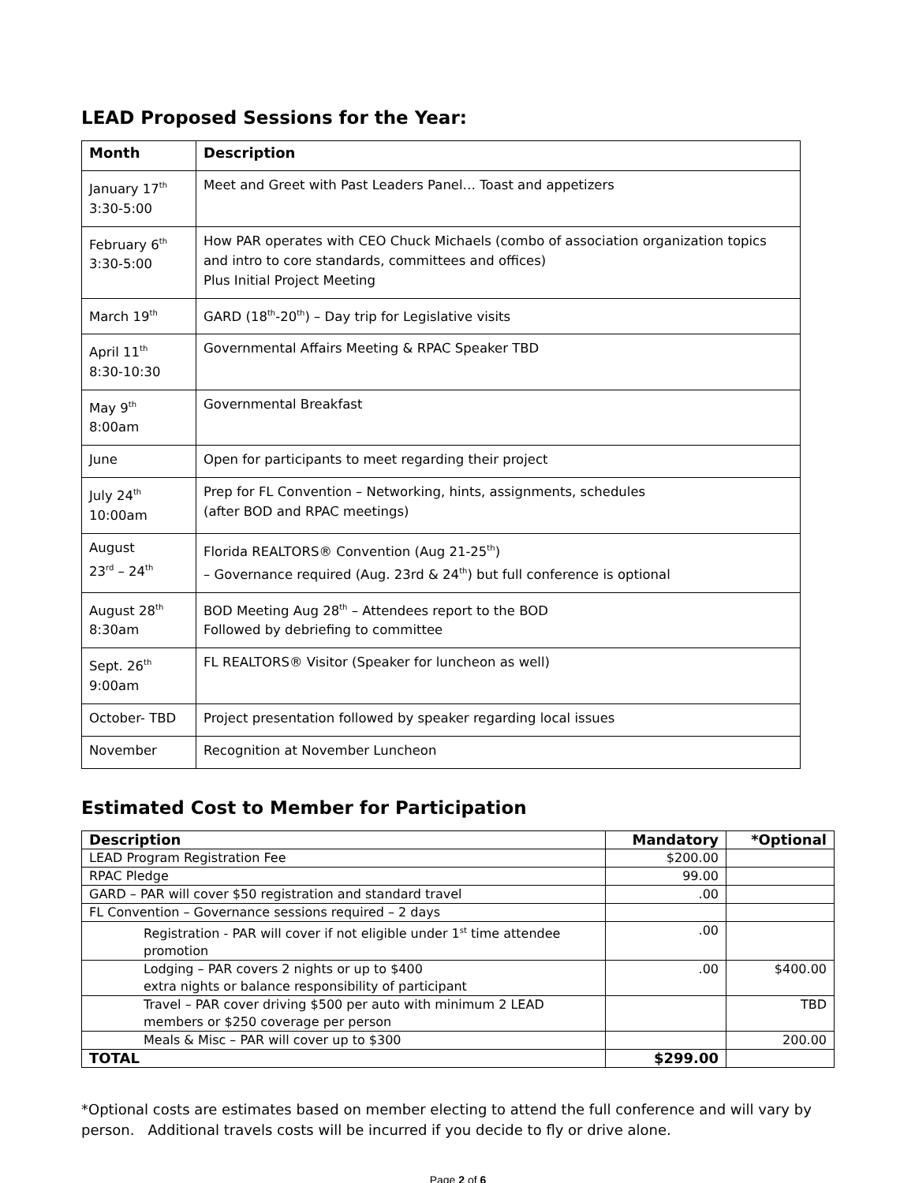LEAD Proposed Sessions for the Year:
| Month | Description |
| --- | --- |
| January 17<sup>th</sup> 3:30-5:00 | Meet and Greet with Past Leaders Panel… Toast and appetizers |
| February 6<sup>th</sup> 3:30-5:00 | How PAR operates with CEO Chuck Michaels (combo of association organization topics and intro to core standards, committees and offices) Plus Initial Project Meeting |
| March 19<sup>th</sup> | GARD (18<sup>th</sup>-20<sup>th</sup>) – Day trip for Legislative visits |
| April 11<sup>th</sup> 8:30-10:30 | Governmental Affairs Meeting & RPAC Speaker TBD |
| May 9<sup>th</sup> 8:00am | Governmental Breakfast |
| June | Open for participants to meet regarding their project |
| July 24<sup>th</sup> 10:00am | Prep for FL Convention – Networking, hints, assignments, schedules (after BOD and RPAC meetings) |
| August 23<sup>rd</sup> – 24<sup>th</sup> | Florida REALTORS® Convention (Aug 21-25<sup>th</sup>) – Governance required (Aug. 23rd & 24<sup>th</sup>) but full conference is optional |
| August 28<sup>th</sup> 8:30am | BOD Meeting Aug 28<sup>th</sup> – Attendees report to the BOD Followed by debriefing to committee |
| Sept. 26<sup>th</sup> 9:00am | FL REALTORS® Visitor (Speaker for luncheon as well) |
| October- TBD | Project presentation followed by speaker regarding local issues |
| November | Recognition at November Luncheon |
Estimated Cost to Member for Participation
| Description | Mandatory | *Optional |
| --- | --- | --- |
| LEAD Program Registration Fee | $200.00 | |
| RPAC Pledge | 99.00 | |
| GARD – PAR will cover $50 registration and standard travel | .00 | |
| FL Convention – Governance sessions required – 2 days | | |
| Registration - PAR will cover if not eligible under 1<sup>st</sup> time attendee promotion | .00 | |
| Lodging – PAR covers 2 nights or up to $400 extra nights or balance responsibility of participant | .00 | $400.00 |
| Travel – PAR cover driving $500 per auto with minimum 2 LEAD members or $250 coverage per person | | TBD |
| Meals & Misc – PAR will cover up to $300 | | 200.00 |
| TOTAL | $299.00 | |
*Optional costs are estimates based on member electing to attend the full conference and will vary by person. Additional travels costs will be incurred if you decide to fly or drive alone.
Page 2 of 6